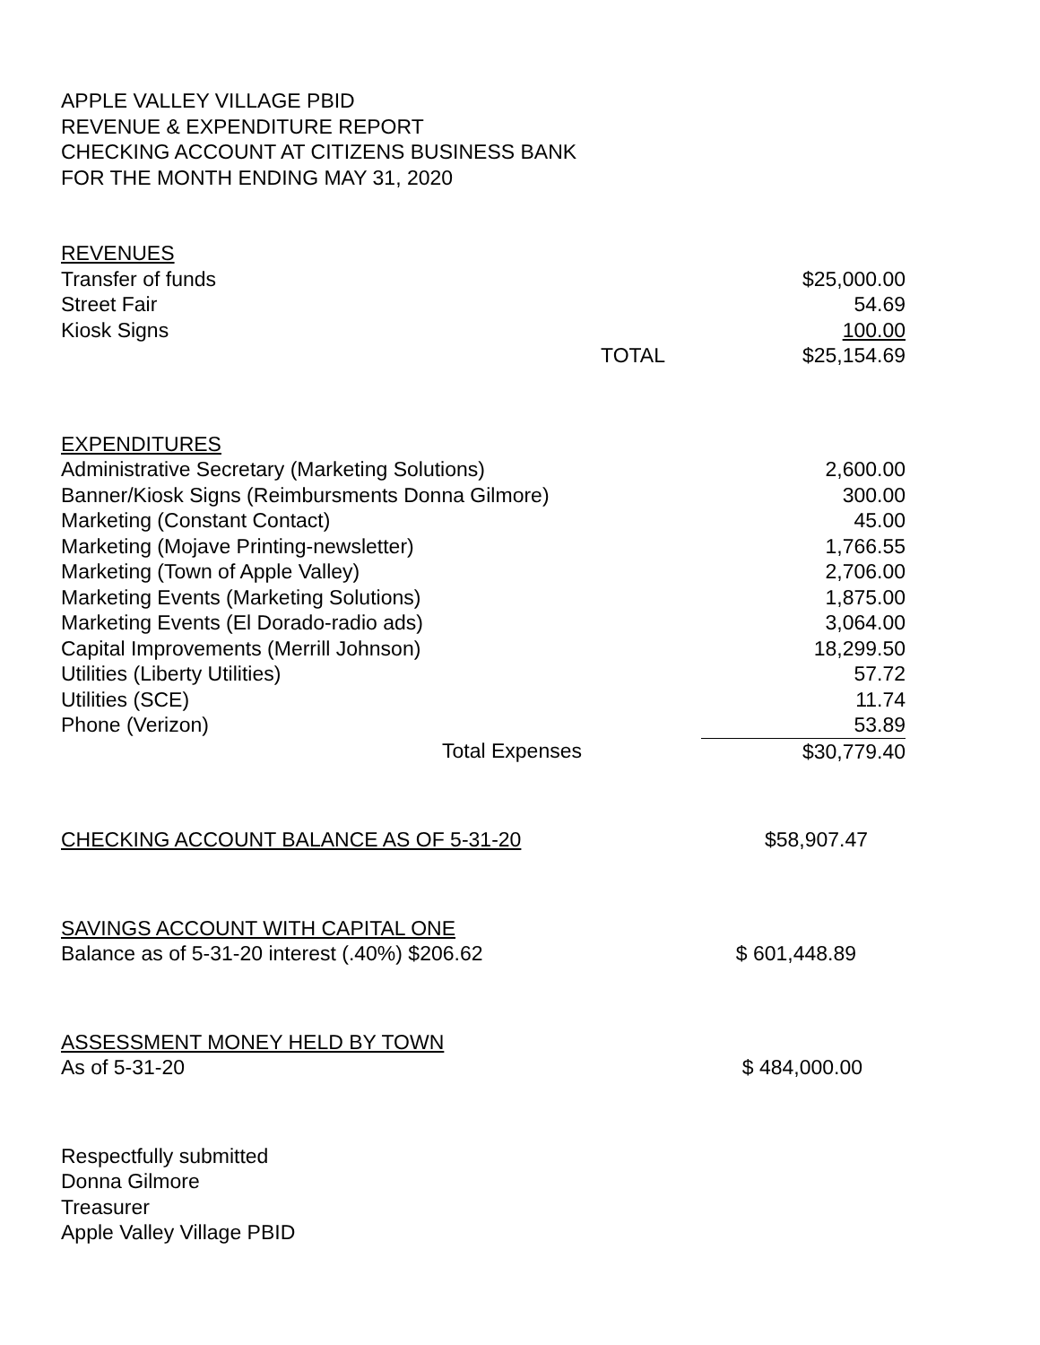APPLE VALLEY VILLAGE PBID
REVENUE & EXPENDITURE REPORT
CHECKING ACCOUNT AT CITIZENS BUSINESS BANK
FOR THE MONTH ENDING MAY 31, 2020
| REVENUES | | |
| Transfer of funds | | $25,000.00 |
| Street Fair | | 54.69 |
| Kiosk Signs | | 100.00 |
| | TOTAL | $25,154.69 |
| EXPENDITURES | |
| Administrative Secretary (Marketing Solutions) | 2,600.00 |
| Banner/Kiosk Signs (Reimbursments Donna Gilmore) | 300.00 |
| Marketing (Constant Contact) | 45.00 |
| Marketing (Mojave Printing-newsletter) | 1,766.55 |
| Marketing (Town of Apple Valley) | 2,706.00 |
| Marketing Events (Marketing Solutions) | 1,875.00 |
| Marketing Events (El Dorado-radio ads) | 3,064.00 |
| Capital Improvements (Merrill Johnson) | 18,299.50 |
| Utilities (Liberty Utilities) | 57.72 |
| Utilities (SCE) | 11.74 |
| Phone (Verizon) | 53.89 |
| Total Expenses | $30,779.40 |
| CHECKING ACCOUNT BALANCE AS OF 5-31-20 | $58,907.47 |
| SAVINGS ACCOUNT WITH CAPITAL ONE | |
| Balance as of 5-31-20 interest (.40%) $206.62 | $ 601,448.89 |
| ASSESSMENT MONEY HELD BY TOWN | |
| As of 5-31-20 | $ 484,000.00 |
Respectfully submitted
Donna Gilmore
Treasurer
Apple Valley Village PBID